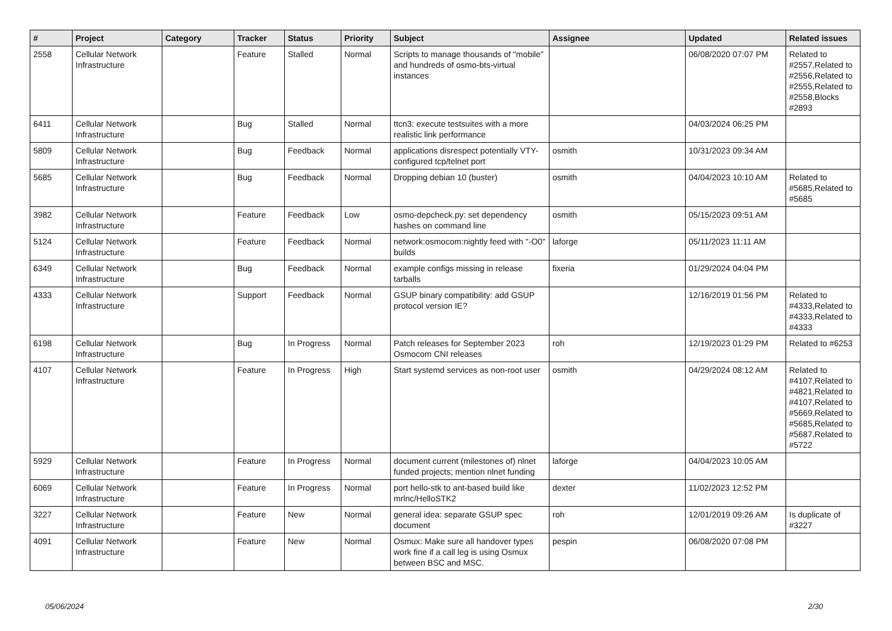| # | Project | Category | Tracker | Status | Priority | Subject | Assignee | Updated | Related issues |
| --- | --- | --- | --- | --- | --- | --- | --- | --- | --- |
| 2558 | Cellular Network Infrastructure | | Feature | Stalled | Normal | Scripts to manage thousands of "mobile" and hundreds of osmo-bts-virtual instances | | 06/08/2020 07:07 PM | Related to #2557,Related to #2556,Related to #2555,Related to #2558,Blocks #2893 |
| 6411 | Cellular Network Infrastructure | | Bug | Stalled | Normal | ttcn3: execute testsuites with a more realistic link performance | | 04/03/2024 06:25 PM | |
| 5809 | Cellular Network Infrastructure | | Bug | Feedback | Normal | applications disrespect potentially VTY-configured tcp/telnet port | osmith | 10/31/2023 09:34 AM | |
| 5685 | Cellular Network Infrastructure | | Bug | Feedback | Normal | Dropping debian 10 (buster) | osmith | 04/04/2023 10:10 AM | Related to #5685,Related to #5685 |
| 3982 | Cellular Network Infrastructure | | Feature | Feedback | Low | osmo-depcheck.py: set dependency hashes on command line | osmith | 05/15/2023 09:51 AM | |
| 5124 | Cellular Network Infrastructure | | Feature | Feedback | Normal | network:osmocom:nightly feed with "-O0" builds | laforge | 05/11/2023 11:11 AM | |
| 6349 | Cellular Network Infrastructure | | Bug | Feedback | Normal | example configs missing in release tarballs | fixeria | 01/29/2024 04:04 PM | |
| 4333 | Cellular Network Infrastructure | | Support | Feedback | Normal | GSUP binary compatibility: add GSUP protocol version IE? | | 12/16/2019 01:56 PM | Related to #4333,Related to #4333,Related to #4333 |
| 6198 | Cellular Network Infrastructure | | Bug | In Progress | Normal | Patch releases for September 2023 Osmocom CNI releases | roh | 12/19/2023 01:29 PM | Related to #6253 |
| 4107 | Cellular Network Infrastructure | | Feature | In Progress | High | Start systemd services as non-root user | osmith | 04/29/2024 08:12 AM | Related to #4107,Related to #4821,Related to #4107,Related to #5669,Related to #5685,Related to #5687,Related to #5722 |
| 5929 | Cellular Network Infrastructure | | Feature | In Progress | Normal | document current (milestones of) nlnet funded projects; mention nlnet funding | laforge | 04/04/2023 10:05 AM | |
| 6069 | Cellular Network Infrastructure | | Feature | In Progress | Normal | port hello-stk to ant-based build like mrlnc/HelloSTK2 | dexter | 11/02/2023 12:52 PM | |
| 3227 | Cellular Network Infrastructure | | Feature | New | Normal | general idea: separate GSUP spec document | roh | 12/01/2019 09:26 AM | Is duplicate of #3227 |
| 4091 | Cellular Network Infrastructure | | Feature | New | Normal | Osmux: Make sure all handover types work fine if a call leg is using Osmux between BSC and MSC. | pespin | 06/08/2020 07:08 PM | |
05/06/2024 2/30